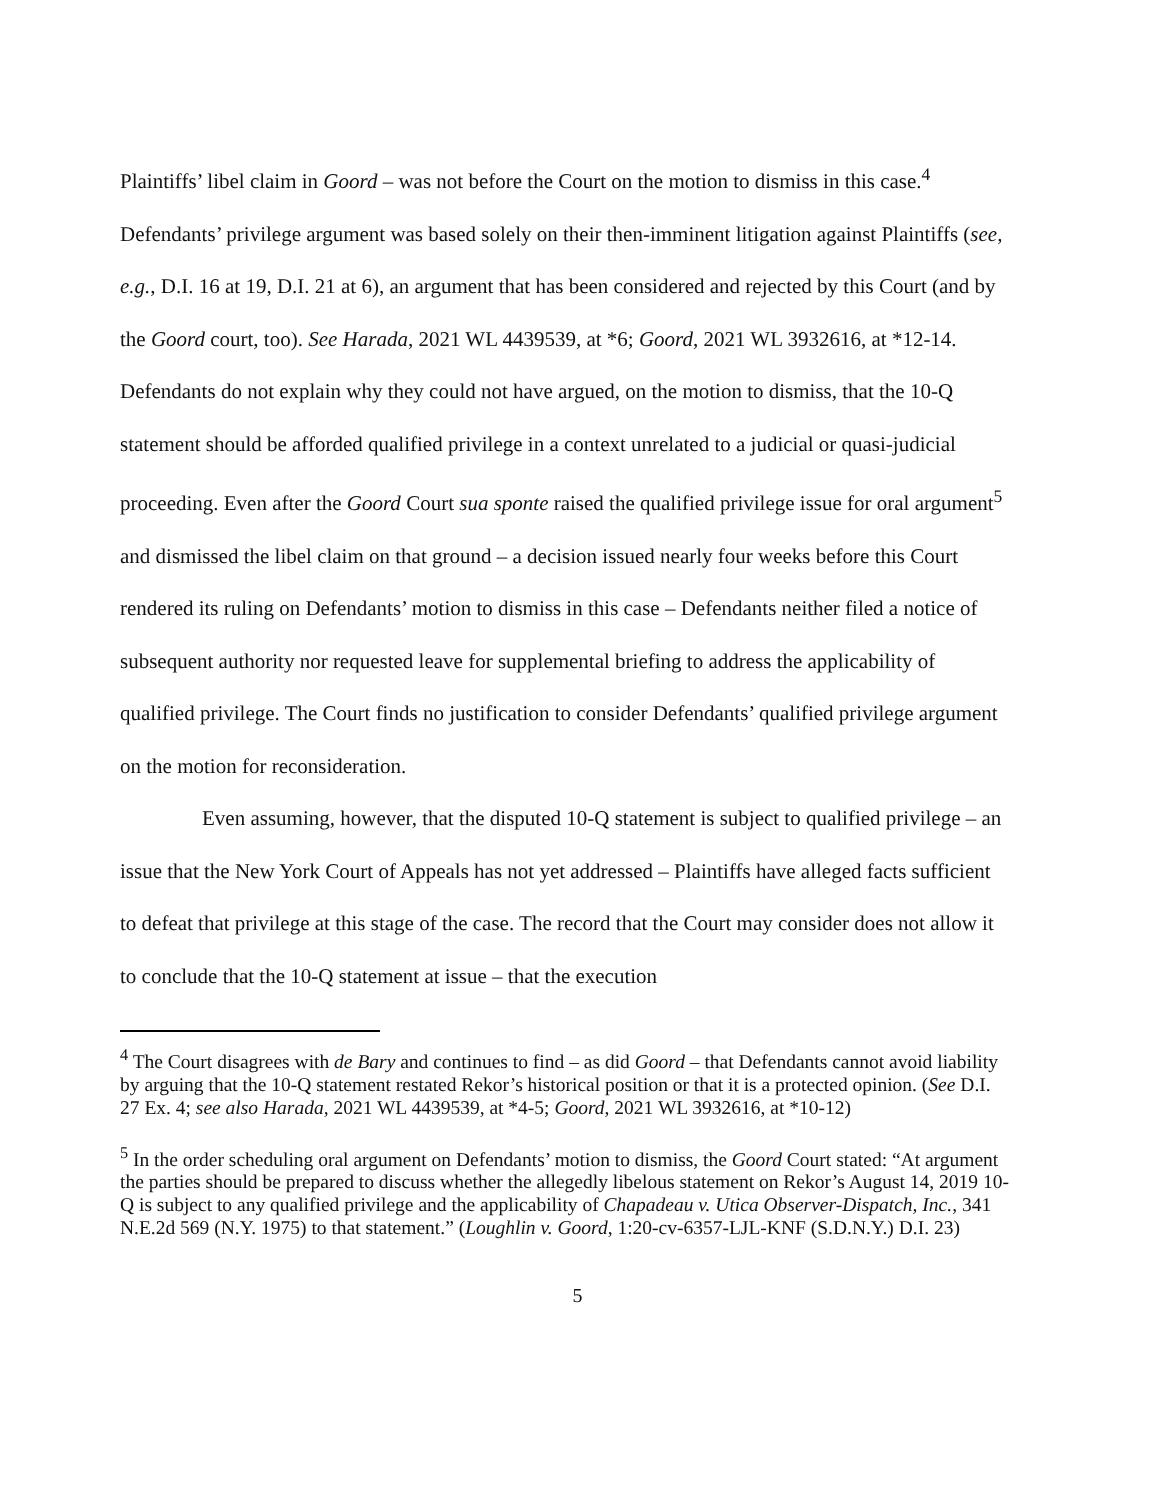Plaintiffs’ libel claim in Goord – was not before the Court on the motion to dismiss in this case.<sup>4</sup> Defendants’ privilege argument was based solely on their then-imminent litigation against Plaintiffs (see, e.g., D.I. 16 at 19, D.I. 21 at 6), an argument that has been considered and rejected by this Court (and by the Goord court, too). See Harada, 2021 WL 4439539, at *6; Goord, 2021 WL 3932616, at *12-14. Defendants do not explain why they could not have argued, on the motion to dismiss, that the 10-Q statement should be afforded qualified privilege in a context unrelated to a judicial or quasi-judicial proceeding. Even after the Goord Court sua sponte raised the qualified privilege issue for oral argument<sup>5</sup> and dismissed the libel claim on that ground – a decision issued nearly four weeks before this Court rendered its ruling on Defendants’ motion to dismiss in this case – Defendants neither filed a notice of subsequent authority nor requested leave for supplemental briefing to address the applicability of qualified privilege. The Court finds no justification to consider Defendants’ qualified privilege argument on the motion for reconsideration.
Even assuming, however, that the disputed 10-Q statement is subject to qualified privilege – an issue that the New York Court of Appeals has not yet addressed – Plaintiffs have alleged facts sufficient to defeat that privilege at this stage of the case. The record that the Court may consider does not allow it to conclude that the 10-Q statement at issue – that the execution
<sup>4</sup> The Court disagrees with de Bary and continues to find – as did Goord – that Defendants cannot avoid liability by arguing that the 10-Q statement restated Rekor’s historical position or that it is a protected opinion. (See D.I. 27 Ex. 4; see also Harada, 2021 WL 4439539, at *4-5; Goord, 2021 WL 3932616, at *10-12)
<sup>5</sup> In the order scheduling oral argument on Defendants’ motion to dismiss, the Goord Court stated: “At argument the parties should be prepared to discuss whether the allegedly libelous statement on Rekor’s August 14, 2019 10-Q is subject to any qualified privilege and the applicability of Chapadeau v. Utica Observer-Dispatch, Inc., 341 N.E.2d 569 (N.Y. 1975) to that statement.” (Loughlin v. Goord, 1:20-cv-6357-LJL-KNF (S.D.N.Y.) D.I. 23)
5